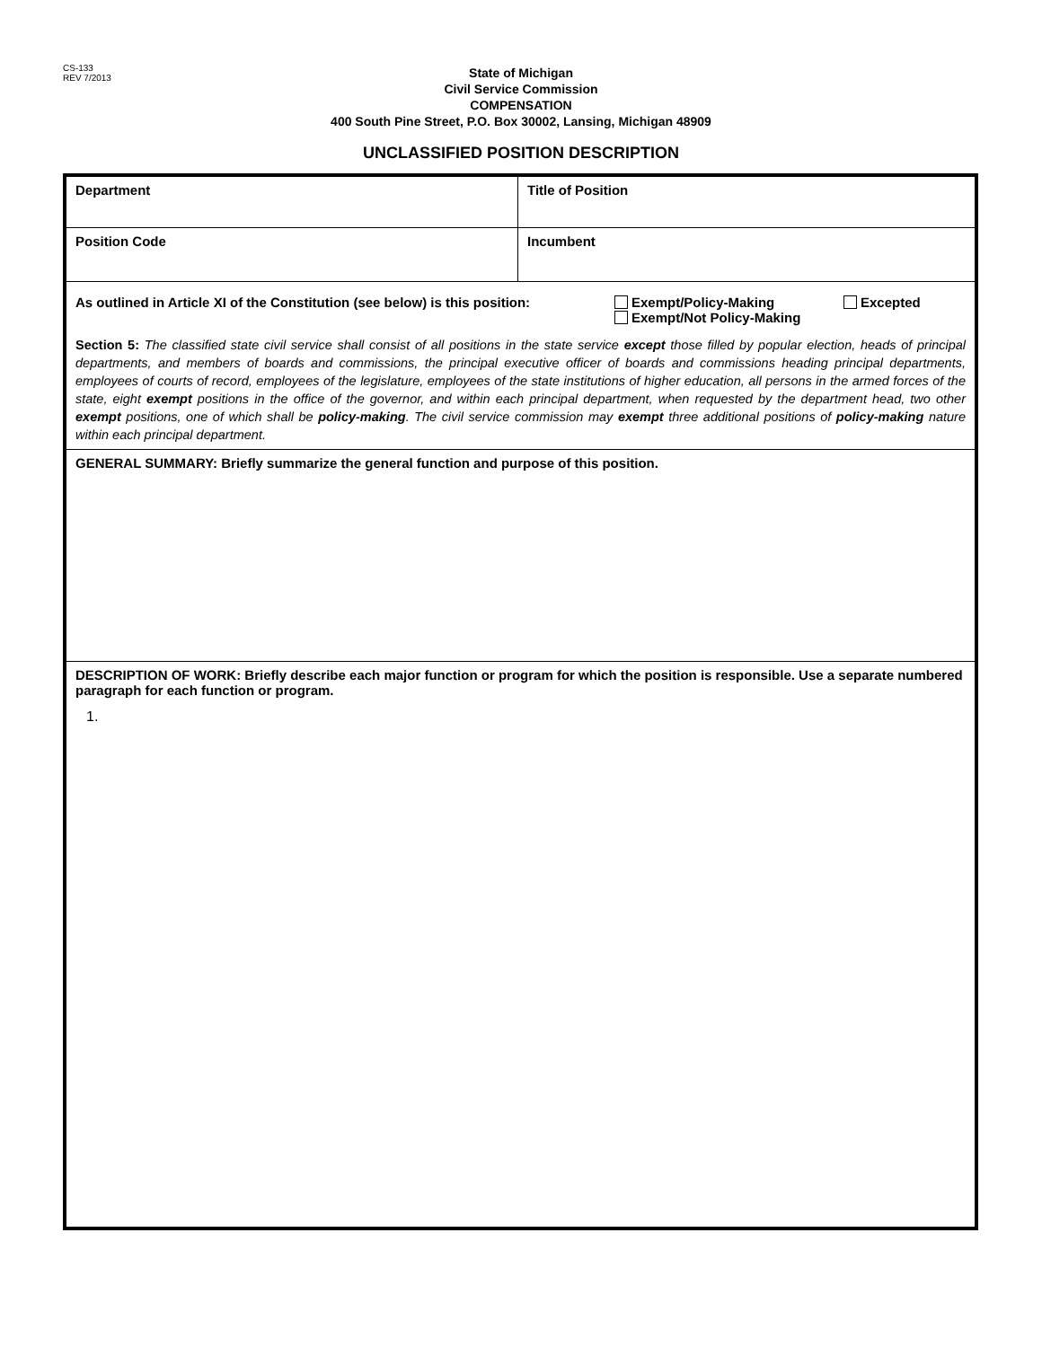CS-133
REV 7/2013
State of Michigan
Civil Service Commission
COMPENSATION
400 South Pine Street, P.O. Box 30002, Lansing, Michigan 48909
UNCLASSIFIED POSITION DESCRIPTION
| Department | Title of Position |
| Position Code | Incumbent |
| As outlined in Article XI of the Constitution (see below) is this position: Exempt/Policy-Making Exempt/Not Policy-Making Excepted | |
| Section 5: The classified state civil service shall consist of all positions in the state service except those filled by popular election, heads of principal departments, and members of boards and commissions, the principal executive officer of boards and commissions heading principal departments, employees of courts of record, employees of the legislature, employees of the state institutions of higher education, all persons in the armed forces of the state, eight exempt positions in the office of the governor, and within each principal department, when requested by the department head, two other exempt positions, one of which shall be policy-making . The civil service commission may exempt three additional positions of policy-making nature within each principal department. | |
| GENERAL SUMMARY: Briefly summarize the general function and purpose of this position. | |
| DESCRIPTION OF WORK: Briefly describe each major function or program for which the position is responsible. Use a separate numbered paragraph for each function or program. 1. | |